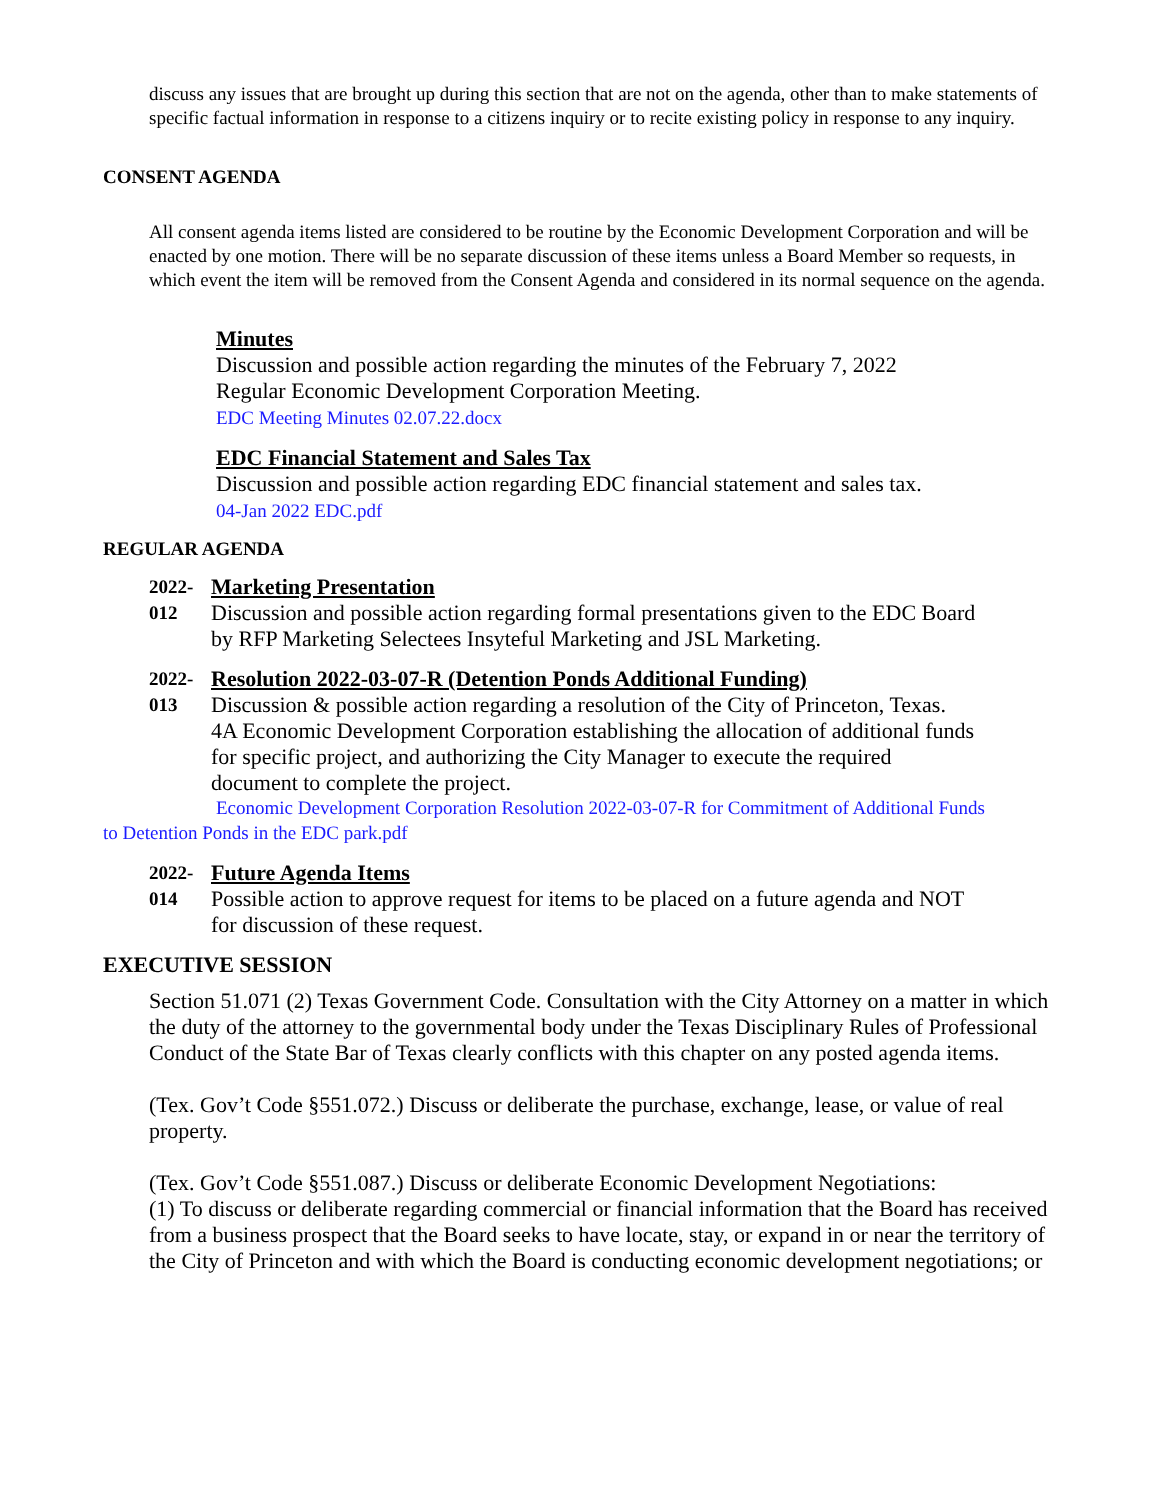discuss any issues that are brought up during this section that are not on the agenda, other than to make statements of specific factual information in response to a citizens inquiry or to recite existing policy in response to any inquiry.
CONSENT AGENDA
All consent agenda items listed are considered to be routine by the Economic Development Corporation and will be enacted by one motion. There will be no separate discussion of these items unless a Board Member so requests, in which event the item will be removed from the Consent Agenda and considered in its normal sequence on the agenda.
Minutes
Discussion and possible action regarding the minutes of the February 7, 2022
Regular Economic Development Corporation Meeting.
EDC Meeting Minutes 02.07.22.docx
EDC Financial Statement and Sales Tax
Discussion and possible action regarding EDC financial statement and sales tax.
04-Jan 2022 EDC.pdf
REGULAR AGENDA
2022-
012
Marketing Presentation
Discussion and possible action regarding formal presentations given to the EDC Board
by RFP Marketing Selectees Insyteful Marketing and JSL Marketing.
2022-
013
Resolution 2022-03-07-R (Detention Ponds Additional Funding)
Discussion & possible action regarding a resolution of the City of Princeton, Texas.
4A Economic Development Corporation establishing the allocation of additional funds
for specific project, and authorizing the City Manager to execute the required
document to complete the project.
Economic Development Corporation Resolution 2022-03-07-R for Commitment of Additional Funds
to Detention Ponds in the EDC park.pdf
2022-
014
Future Agenda Items
Possible action to approve request for items to be placed on a future agenda and NOT
for discussion of these request.
EXECUTIVE SESSION
Section 51.071 (2) Texas Government Code. Consultation with the City Attorney on a matter in which the duty of the attorney to the governmental body under the Texas Disciplinary Rules of Professional Conduct of the State Bar of Texas clearly conflicts with this chapter on any posted agenda items.
(Tex. Gov’t Code §551.072.) Discuss or deliberate the purchase, exchange, lease, or value of real property.
(Tex. Gov’t Code §551.087.) Discuss or deliberate Economic Development Negotiations:
(1) To discuss or deliberate regarding commercial or financial information that the Board has received from a business prospect that the Board seeks to have locate, stay, or expand in or near the territory of the City of Princeton and with which the Board is conducting economic development negotiations; or